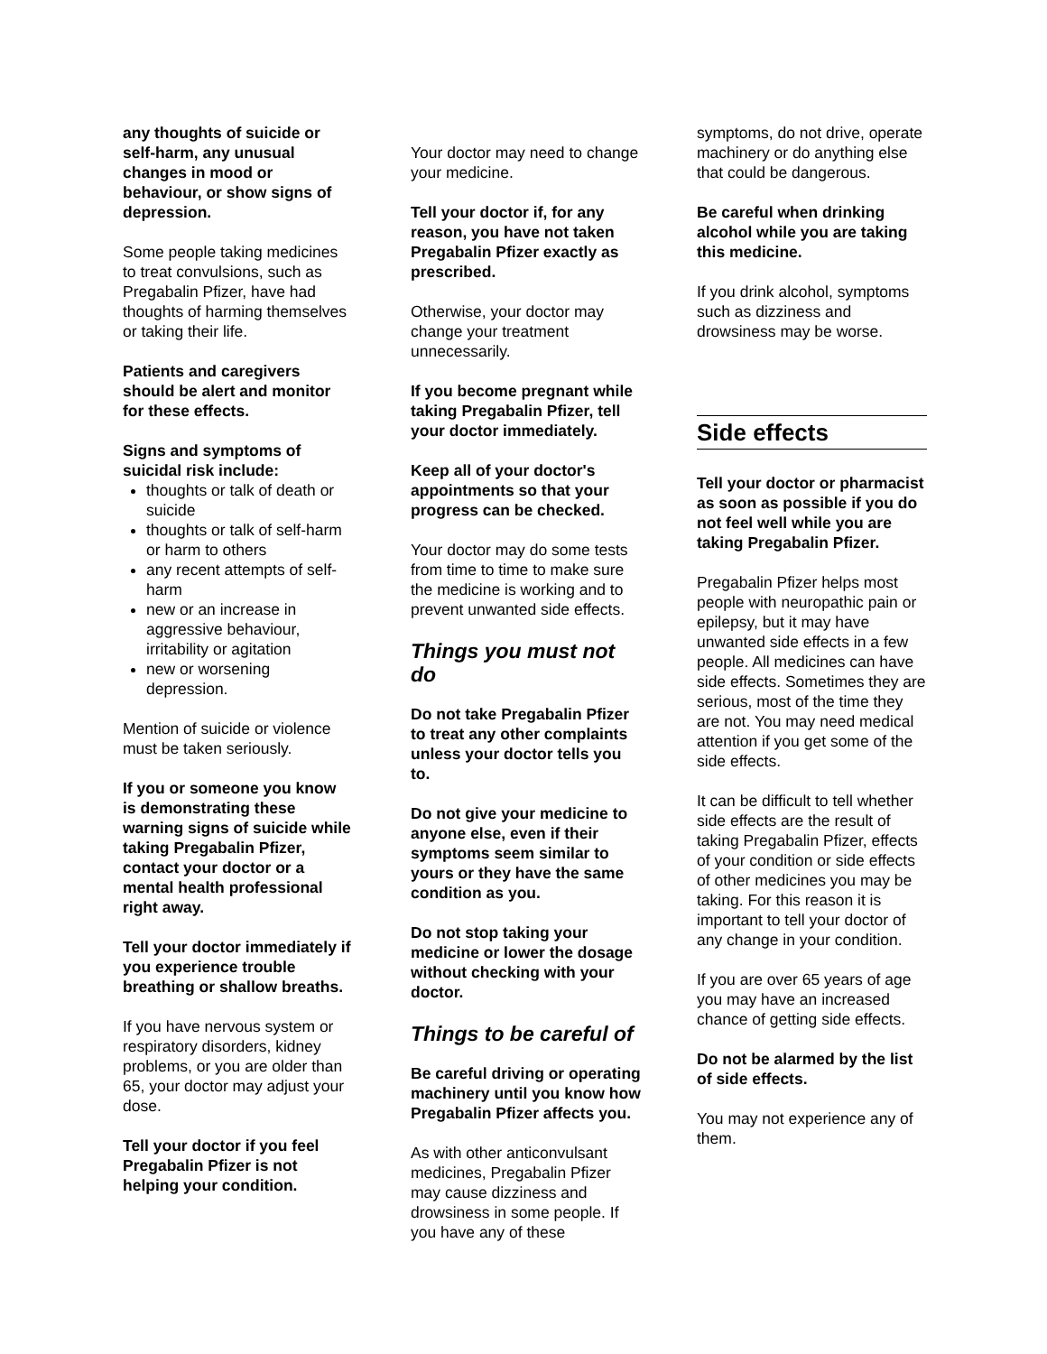any thoughts of suicide or self-harm, any unusual changes in mood or behaviour, or show signs of depression.
Some people taking medicines to treat convulsions, such as Pregabalin Pfizer, have had thoughts of harming themselves or taking their life.
Patients and caregivers should be alert and monitor for these effects.
Signs and symptoms of suicidal risk include:
thoughts or talk of death or suicide
thoughts or talk of self-harm or harm to others
any recent attempts of self-harm
new or an increase in aggressive behaviour, irritability or agitation
new or worsening depression.
Mention of suicide or violence must be taken seriously.
If you or someone you know is demonstrating these warning signs of suicide while taking Pregabalin Pfizer, contact your doctor or a mental health professional right away.
Tell your doctor immediately if you experience trouble breathing or shallow breaths.
If you have nervous system or respiratory disorders, kidney problems, or you are older than 65, your doctor may adjust your dose.
Tell your doctor if you feel Pregabalin Pfizer is not helping your condition.
Your doctor may need to change your medicine.
Tell your doctor if, for any reason, you have not taken Pregabalin Pfizer exactly as prescribed.
Otherwise, your doctor may change your treatment unnecessarily.
If you become pregnant while taking Pregabalin Pfizer, tell your doctor immediately.
Keep all of your doctor's appointments so that your progress can be checked.
Your doctor may do some tests from time to time to make sure the medicine is working and to prevent unwanted side effects.
Things you must not do
Do not take Pregabalin Pfizer to treat any other complaints unless your doctor tells you to.
Do not give your medicine to anyone else, even if their symptoms seem similar to yours or they have the same condition as you.
Do not stop taking your medicine or lower the dosage without checking with your doctor.
Things to be careful of
Be careful driving or operating machinery until you know how Pregabalin Pfizer affects you.
As with other anticonvulsant medicines, Pregabalin Pfizer may cause dizziness and drowsiness in some people. If you have any of these
symptoms, do not drive, operate machinery or do anything else that could be dangerous.
Be careful when drinking alcohol while you are taking this medicine.
If you drink alcohol, symptoms such as dizziness and drowsiness may be worse.
Side effects
Tell your doctor or pharmacist as soon as possible if you do not feel well while you are taking Pregabalin Pfizer.
Pregabalin Pfizer helps most people with neuropathic pain or epilepsy, but it may have unwanted side effects in a few people. All medicines can have side effects. Sometimes they are serious, most of the time they are not. You may need medical attention if you get some of the side effects.
It can be difficult to tell whether side effects are the result of taking Pregabalin Pfizer, effects of your condition or side effects of other medicines you may be taking. For this reason it is important to tell your doctor of any change in your condition.
If you are over 65 years of age you may have an increased chance of getting side effects.
Do not be alarmed by the list of side effects.
You may not experience any of them.